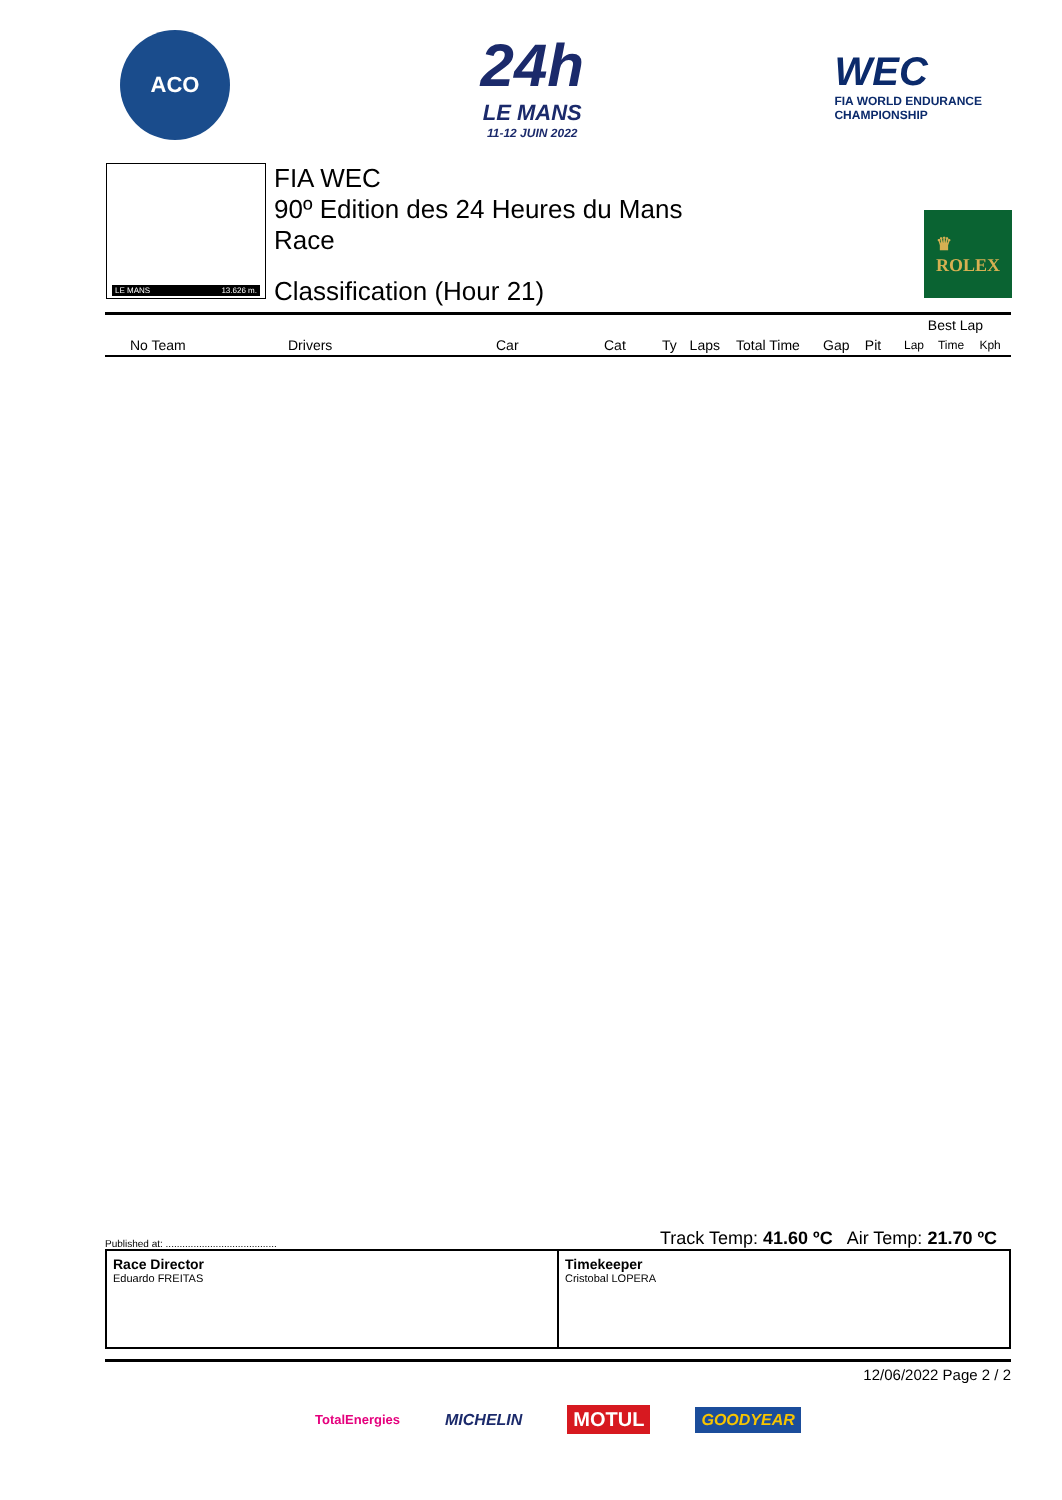ACO
24h
LE MANS
11-12 JUIN 2022
WEC
FIA WORLD ENDURANCE
CHAMPIONSHIP
LE MANS 13.626 m.
FIA WEC
90º Edition des 24 Heures du Mans
Race
Classification (Hour 21)
♛
ROLEX
| | | | | | | | | | | Best Lap | | |
| --- | --- | --- | --- | --- | --- | --- | --- | --- | --- | --- | --- | --- |
| No Team | Drivers | Car | Cat | Ty | Laps | Total Time | Gap | Pit | | Lap | Time | Kph |
Published at: ........................................ Track Temp: 41.60 ºC Air Temp: 21.70 ºC
Race Director
Eduardo FREITAS
Timekeeper
Cristobal LOPERA
12/06/2022 Page 2 / 2
TotalEnergies MICHELIN MOTUL GOODYEAR